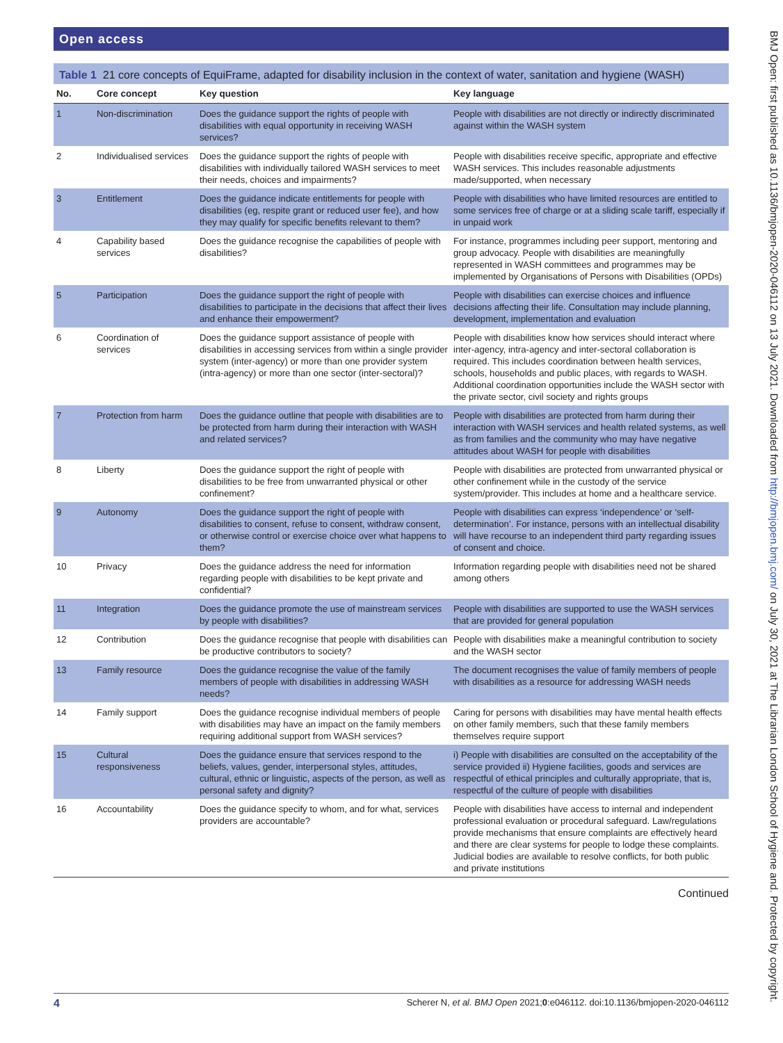Open access
BMJ Open: first published as 10.1136/bmjopen-2020-046112 on 13 July 2021. Downloaded from http://bmjopen.bmj.com/ on July 30, 2021 at The Librarian London School of Hygiene and. Protected by copyright.
Table 1 21 core concepts of EquiFrame, adapted for disability inclusion in the context of water, sanitation and hygiene (WASH)
| No. | Core concept | Key question | Key language |
| --- | --- | --- | --- |
| 1 | Non-discrimination | Does the guidance support the rights of people with disabilities with equal opportunity in receiving WASH services? | People with disabilities are not directly or indirectly discriminated against within the WASH system |
| 2 | Individualised services | Does the guidance support the rights of people with disabilities with individually tailored WASH services to meet their needs, choices and impairments? | People with disabilities receive specific, appropriate and effective WASH services. This includes reasonable adjustments made/supported, when necessary |
| 3 | Entitlement | Does the guidance indicate entitlements for people with disabilities (eg, respite grant or reduced user fee), and how they may qualify for specific benefits relevant to them? | People with disabilities who have limited resources are entitled to some services free of charge or at a sliding scale tariff, especially if in unpaid work |
| 4 | Capability based services | Does the guidance recognise the capabilities of people with disabilities? | For instance, programmes including peer support, mentoring and group advocacy. People with disabilities are meaningfully represented in WASH committees and programmes may be implemented by Organisations of Persons with Disabilities (OPDs) |
| 5 | Participation | Does the guidance support the right of people with disabilities to participate in the decisions that affect their lives and enhance their empowerment? | People with disabilities can exercise choices and influence decisions affecting their life. Consultation may include planning, development, implementation and evaluation |
| 6 | Coordination of services | Does the guidance support assistance of people with disabilities in accessing services from within a single provider system (inter-agency) or more than one provider system (intra-agency) or more than one sector (inter-sectoral)? | People with disabilities know how services should interact where inter-agency, intra-agency and inter-sectoral collaboration is required. This includes coordination between health services, schools, households and public places, with regards to WASH. Additional coordination opportunities include the WASH sector with the private sector, civil society and rights groups |
| 7 | Protection from harm | Does the guidance outline that people with disabilities are to be protected from harm during their interaction with WASH and related services? | People with disabilities are protected from harm during their interaction with WASH services and health related systems, as well as from families and the community who may have negative attitudes about WASH for people with disabilities |
| 8 | Liberty | Does the guidance support the right of people with disabilities to be free from unwarranted physical or other confinement? | People with disabilities are protected from unwarranted physical or other confinement while in the custody of the service system/provider. This includes at home and a healthcare service. |
| 9 | Autonomy | Does the guidance support the right of people with disabilities to consent, refuse to consent, withdraw consent, or otherwise control or exercise choice over what happens to them? | People with disabilities can express ‘independence’ or ‘self-determination’. For instance, persons with an intellectual disability will have recourse to an independent third party regarding issues of consent and choice. |
| 10 | Privacy | Does the guidance address the need for information regarding people with disabilities to be kept private and confidential? | Information regarding people with disabilities need not be shared among others |
| 11 | Integration | Does the guidance promote the use of mainstream services by people with disabilities? | People with disabilities are supported to use the WASH services that are provided for general population |
| 12 | Contribution | Does the guidance recognise that people with disabilities can be productive contributors to society? | People with disabilities make a meaningful contribution to society and the WASH sector |
| 13 | Family resource | Does the guidance recognise the value of the family members of people with disabilities in addressing WASH needs? | The document recognises the value of family members of people with disabilities as a resource for addressing WASH needs |
| 14 | Family support | Does the guidance recognise individual members of people with disabilities may have an impact on the family members requiring additional support from WASH services? | Caring for persons with disabilities may have mental health effects on other family members, such that these family members themselves require support |
| 15 | Cultural responsiveness | Does the guidance ensure that services respond to the beliefs, values, gender, interpersonal styles, attitudes, cultural, ethnic or linguistic, aspects of the person, as well as personal safety and dignity? | i) People with disabilities are consulted on the acceptability of the service provided ii) Hygiene facilities, goods and services are respectful of ethical principles and culturally appropriate, that is, respectful of the culture of people with disabilities |
| 16 | Accountability | Does the guidance specify to whom, and for what, services providers are accountable? | People with disabilities have access to internal and independent professional evaluation or procedural safeguard. Law/regulations provide mechanisms that ensure complaints are effectively heard and there are clear systems for people to lodge these complaints. Judicial bodies are available to resolve conflicts, for both public and private institutions |
Continued
4 Scherer N, et al. BMJ Open 2021;0:e046112. doi:10.1136/bmjopen-2020-046112